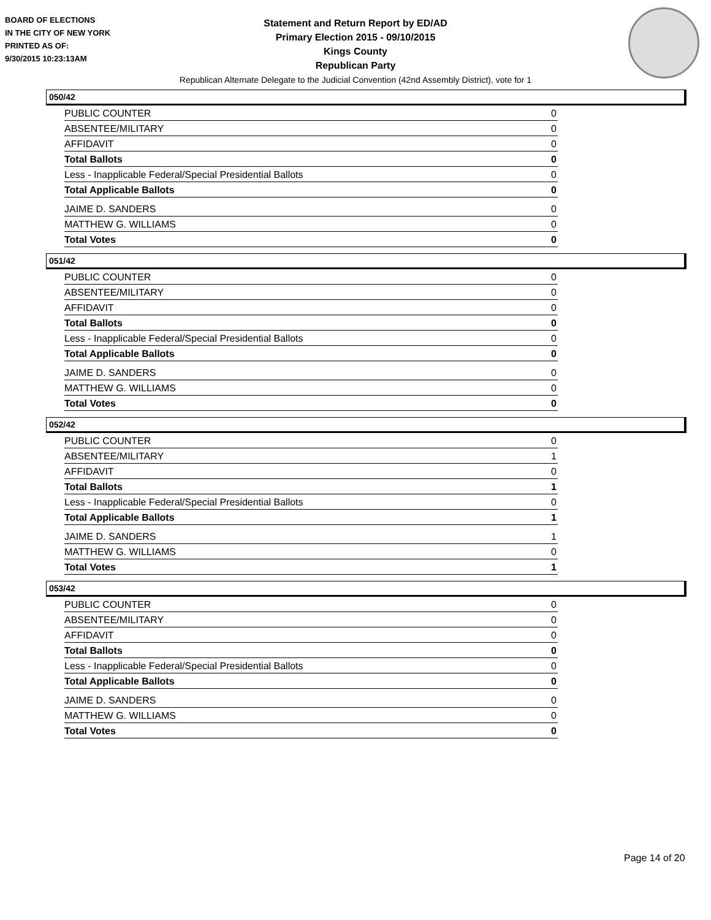BOARD OF ELECTIONS
IN THE CITY OF NEW YORK
PRINTED AS OF:
9/30/2015 10:23:13AM
Statement and Return Report by ED/AD
Primary Election 2015 - 09/10/2015
Kings County
Republican Party
Republican Alternate Delegate to the Judicial Convention (42nd Assembly District), vote for 1
050/42
| PUBLIC COUNTER | 0 |
| ABSENTEE/MILITARY | 0 |
| AFFIDAVIT | 0 |
| Total Ballots | 0 |
| Less - Inapplicable Federal/Special Presidential Ballots | 0 |
| Total Applicable Ballots | 0 |
| JAIME D. SANDERS | 0 |
| MATTHEW G. WILLIAMS | 0 |
| Total Votes | 0 |
051/42
| PUBLIC COUNTER | 0 |
| ABSENTEE/MILITARY | 0 |
| AFFIDAVIT | 0 |
| Total Ballots | 0 |
| Less - Inapplicable Federal/Special Presidential Ballots | 0 |
| Total Applicable Ballots | 0 |
| JAIME D. SANDERS | 0 |
| MATTHEW G. WILLIAMS | 0 |
| Total Votes | 0 |
052/42
| PUBLIC COUNTER | 0 |
| ABSENTEE/MILITARY | 1 |
| AFFIDAVIT | 0 |
| Total Ballots | 1 |
| Less - Inapplicable Federal/Special Presidential Ballots | 0 |
| Total Applicable Ballots | 1 |
| JAIME D. SANDERS | 1 |
| MATTHEW G. WILLIAMS | 0 |
| Total Votes | 1 |
053/42
| PUBLIC COUNTER | 0 |
| ABSENTEE/MILITARY | 0 |
| AFFIDAVIT | 0 |
| Total Ballots | 0 |
| Less - Inapplicable Federal/Special Presidential Ballots | 0 |
| Total Applicable Ballots | 0 |
| JAIME D. SANDERS | 0 |
| MATTHEW G. WILLIAMS | 0 |
| Total Votes | 0 |
Page 14 of 20